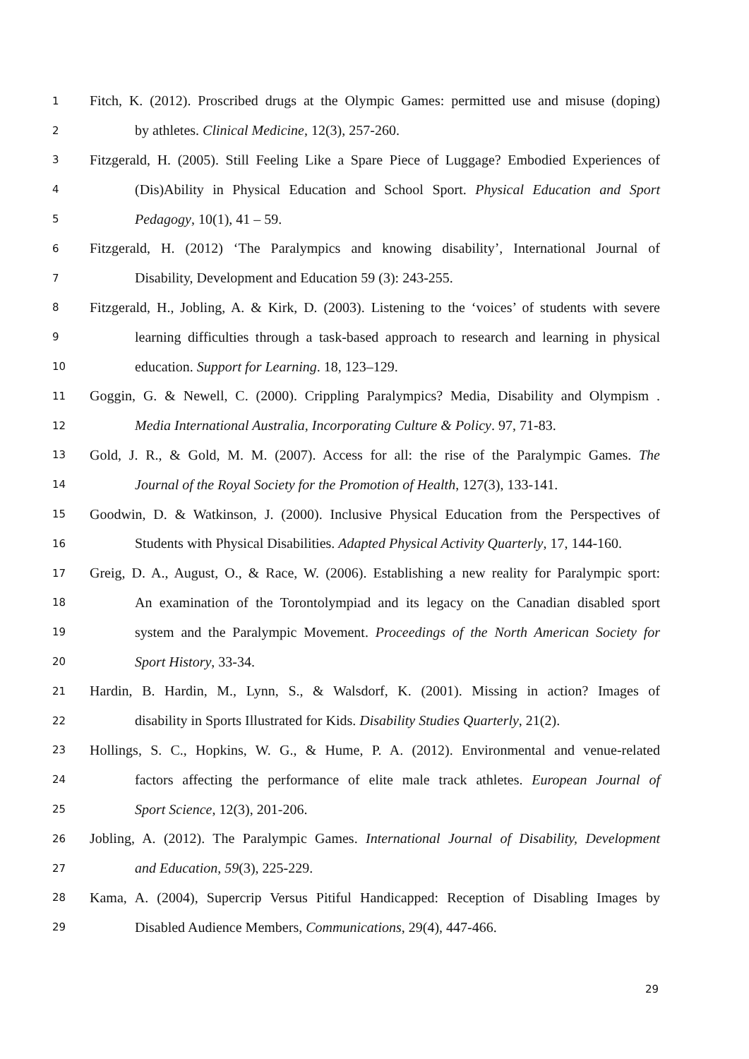1 Fitch, K. (2012). Proscribed drugs at the Olympic Games: permitted use and misuse (doping)
2 by athletes. Clinical Medicine, 12(3), 257-260.
3 Fitzgerald, H. (2005). Still Feeling Like a Spare Piece of Luggage? Embodied Experiences of
4 (Dis)Ability in Physical Education and School Sport. Physical Education and Sport
5 Pedagogy, 10(1), 41 – 59.
6 Fitzgerald, H. (2012) ‘The Paralympics and knowing disability’, International Journal of
7 Disability, Development and Education 59 (3): 243-255.
8 Fitzgerald, H., Jobling, A. & Kirk, D. (2003). Listening to the ‘voices’ of students with severe
9 learning difficulties through a task-based approach to research and learning in physical
10 education. Support for Learning. 18, 123–129.
11 Goggin, G. & Newell, C. (2000). Crippling Paralympics? Media, Disability and Olympism .
12 Media International Australia, Incorporating Culture & Policy. 97, 71-83.
13 Gold, J. R., & Gold, M. M. (2007). Access for all: the rise of the Paralympic Games. The
14 Journal of the Royal Society for the Promotion of Health, 127(3), 133-141.
15 Goodwin, D. & Watkinson, J. (2000). Inclusive Physical Education from the Perspectives of
16 Students with Physical Disabilities. Adapted Physical Activity Quarterly, 17, 144-160.
17 Greig, D. A., August, O., & Race, W. (2006). Establishing a new reality for Paralympic sport:
18 An examination of the Torontolympiad and its legacy on the Canadian disabled sport
19 system and the Paralympic Movement. Proceedings of the North American Society for
20 Sport History, 33-34.
21 Hardin, B. Hardin, M., Lynn, S., & Walsdorf, K. (2001). Missing in action? Images of
22 disability in Sports Illustrated for Kids. Disability Studies Quarterly, 21(2).
23 Hollings, S. C., Hopkins, W. G., & Hume, P. A. (2012). Environmental and venue-related
24 factors affecting the performance of elite male track athletes. European Journal of
25 Sport Science, 12(3), 201-206.
26 Jobling, A. (2012). The Paralympic Games. International Journal of Disability, Development
27 and Education, 59(3), 225-229.
28 Kama, A. (2004), Supercrip Versus Pitiful Handicapped: Reception of Disabling Images by
29 Disabled Audience Members, Communications, 29(4), 447-466.
29